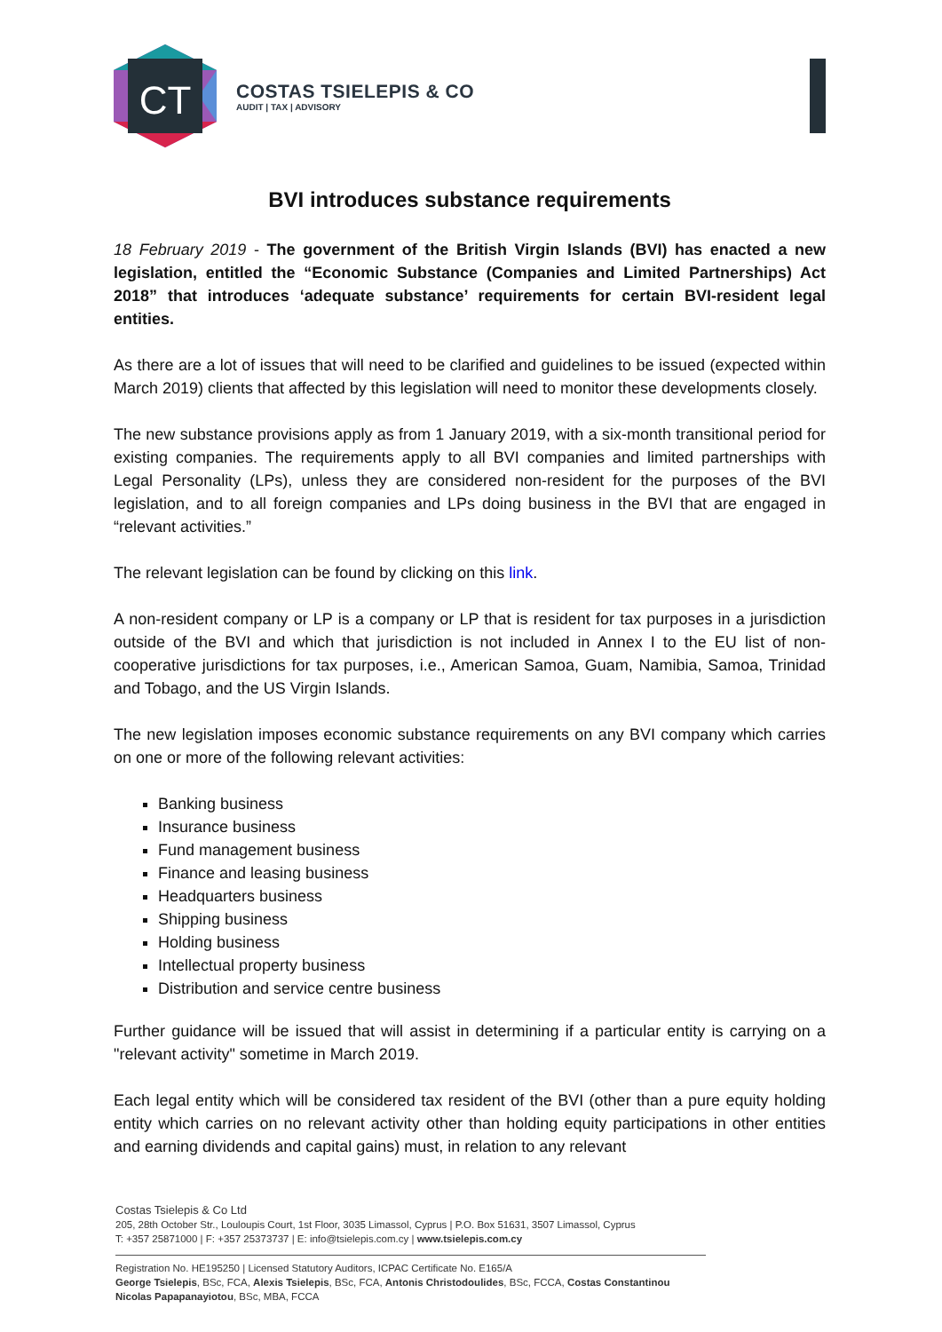CT
COSTAS TSIELEPIS & CO
AUDIT | TAX | ADVISORY
BVI introduces substance requirements
18 February 2019 - The government of the British Virgin Islands (BVI) has enacted a new legislation, entitled the “Economic Substance (Companies and Limited Partnerships) Act 2018” that introduces ‘adequate substance’ requirements for certain BVI-resident legal entities.
As there are a lot of issues that will need to be clarified and guidelines to be issued (expected within March 2019) clients that affected by this legislation will need to monitor these developments closely.
The new substance provisions apply as from 1 January 2019, with a six-month transitional period for existing companies. The requirements apply to all BVI companies and limited partnerships with Legal Personality (LPs), unless they are considered non-resident for the purposes of the BVI legislation, and to all foreign companies and LPs doing business in the BVI that are engaged in “relevant activities.”
The relevant legislation can be found by clicking on this link.
A non-resident company or LP is a company or LP that is resident for tax purposes in a jurisdiction outside of the BVI and which that jurisdiction is not included in Annex I to the EU list of non-cooperative jurisdictions for tax purposes, i.e., American Samoa, Guam, Namibia, Samoa, Trinidad and Tobago, and the US Virgin Islands.
The new legislation imposes economic substance requirements on any BVI company which carries on one or more of the following relevant activities:
Banking business
Insurance business
Fund management business
Finance and leasing business
Headquarters business
Shipping business
Holding business
Intellectual property business
Distribution and service centre business
Further guidance will be issued that will assist in determining if a particular entity is carrying on a "relevant activity" sometime in March 2019.
Each legal entity which will be considered tax resident of the BVI (other than a pure equity holding entity which carries on no relevant activity other than holding equity participations in other entities and earning dividends and capital gains) must, in relation to any relevant
Costas Tsielepis & Co Ltd
205, 28th October Str., Louloupis Court, 1st Floor, 3035 Limassol, Cyprus | P.O. Box 51631, 3507 Limassol, Cyprus
T: +357 25871000 | F: +357 25373737 | E: info@tsielepis.com.cy | www.tsielepis.com.cy
Registration No. HE195250 | Licensed Statutory Auditors, ICPAC Certificate No. E165/A
George Tsielepis, BSc, FCA, Alexis Tsielepis, BSc, FCA, Antonis Christodoulides, BSc, FCCA, Costas Constantinou
Nicolas Papapanayiotou, BSc, MBA, FCCA